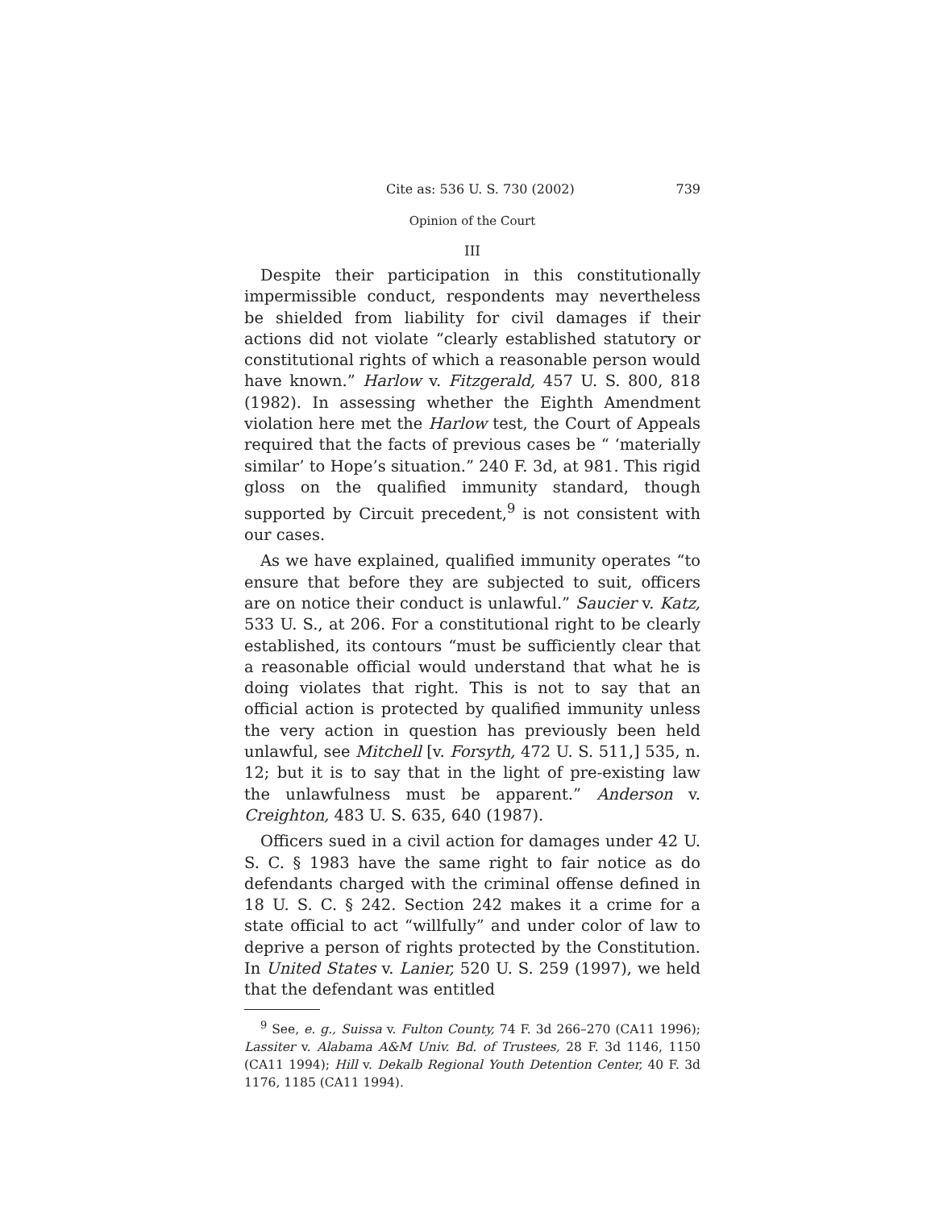Cite as: 536 U. S. 730 (2002) 739
Opinion of the Court
III
Despite their participation in this constitutionally impermissible conduct, respondents may nevertheless be shielded from liability for civil damages if their actions did not violate “clearly established statutory or constitutional rights of which a reasonable person would have known.” Harlow v. Fitzgerald, 457 U. S. 800, 818 (1982). In assessing whether the Eighth Amendment violation here met the Harlow test, the Court of Appeals required that the facts of previous cases be “ ‘materially similar’ to Hope’s situation.” 240 F. 3d, at 981. This rigid gloss on the qualified immunity standard, though supported by Circuit precedent,<sup>9</sup> is not consistent with our cases.
As we have explained, qualified immunity operates “to ensure that before they are subjected to suit, officers are on notice their conduct is unlawful.” Saucier v. Katz, 533 U. S., at 206. For a constitutional right to be clearly established, its contours “must be sufficiently clear that a reasonable official would understand that what he is doing violates that right. This is not to say that an official action is protected by qualified immunity unless the very action in question has previously been held unlawful, see Mitchell [v. Forsyth, 472 U. S. 511,] 535, n. 12; but it is to say that in the light of pre-existing law the unlawfulness must be apparent.” Anderson v. Creighton, 483 U. S. 635, 640 (1987).
Officers sued in a civil action for damages under 42 U. S. C. § 1983 have the same right to fair notice as do defendants charged with the criminal offense defined in 18 U. S. C. § 242. Section 242 makes it a crime for a state official to act “willfully” and under color of law to deprive a person of rights protected by the Constitution. In United States v. Lanier, 520 U. S. 259 (1997), we held that the defendant was entitled
<sup>9</sup> See, e. g., Suissa v. Fulton County, 74 F. 3d 266–270 (CA11 1996); Lassiter v. Alabama A&M Univ. Bd. of Trustees, 28 F. 3d 1146, 1150 (CA11 1994); Hill v. Dekalb Regional Youth Detention Center, 40 F. 3d 1176, 1185 (CA11 1994).